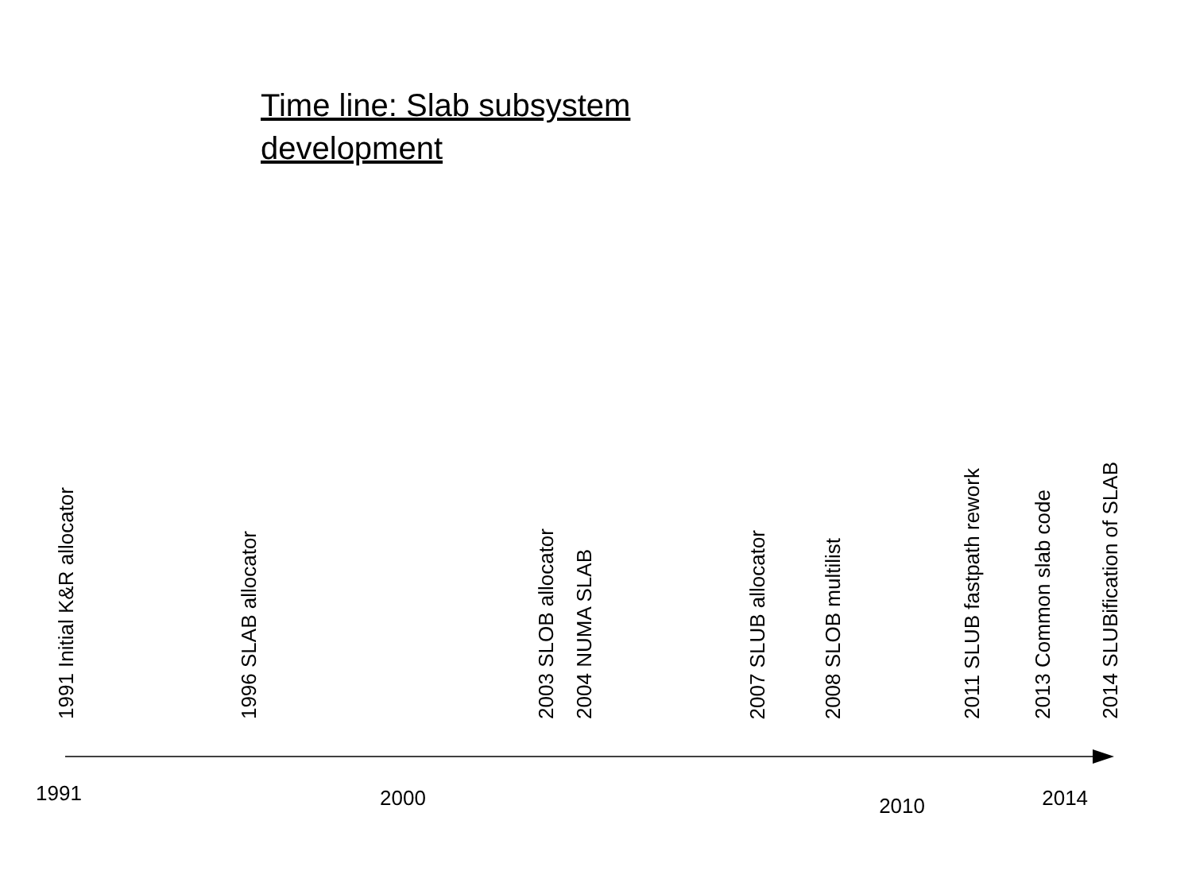Time line: Slab subsystem development
1991 Initial K&R allocator
1996 SLAB allocator
2003 SLOB allocator
2004 NUMA SLAB
2007 SLUB allocator
2008 SLOB multilist
2011 SLUB fastpath rework
2013 Common slab code
2014 SLUBification of SLAB
1991 2000 2010 2014